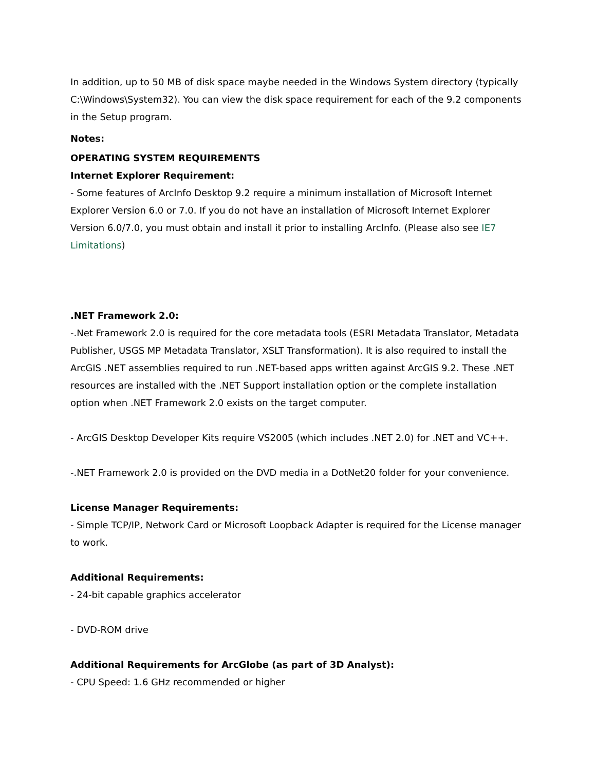In addition, up to 50 MB of disk space maybe needed in the Windows System directory (typically C:\Windows\System32). You can view the disk space requirement for each of the 9.2 components in the Setup program.
Notes:
OPERATING SYSTEM REQUIREMENTS
Internet Explorer Requirement:
- Some features of ArcInfo Desktop 9.2 require a minimum installation of Microsoft Internet Explorer Version 6.0 or 7.0. If you do not have an installation of Microsoft Internet Explorer Version 6.0/7.0, you must obtain and install it prior to installing ArcInfo. (Please also see IE7 Limitations)
.NET Framework 2.0:
-.Net Framework 2.0 is required for the core metadata tools (ESRI Metadata Translator, Metadata Publisher, USGS MP Metadata Translator, XSLT Transformation). It is also required to install the ArcGIS .NET assemblies required to run .NET-based apps written against ArcGIS 9.2. These .NET resources are installed with the .NET Support installation option or the complete installation option when .NET Framework 2.0 exists on the target computer.
- ArcGIS Desktop Developer Kits require VS2005 (which includes .NET 2.0) for .NET and VC++.
-.NET Framework 2.0 is provided on the DVD media in a DotNet20 folder for your convenience.
License Manager Requirements:
- Simple TCP/IP, Network Card or Microsoft Loopback Adapter is required for the License manager to work.
Additional Requirements:
- 24-bit capable graphics accelerator
- DVD-ROM drive
Additional Requirements for ArcGlobe (as part of 3D Analyst):
- CPU Speed: 1.6 GHz recommended or higher